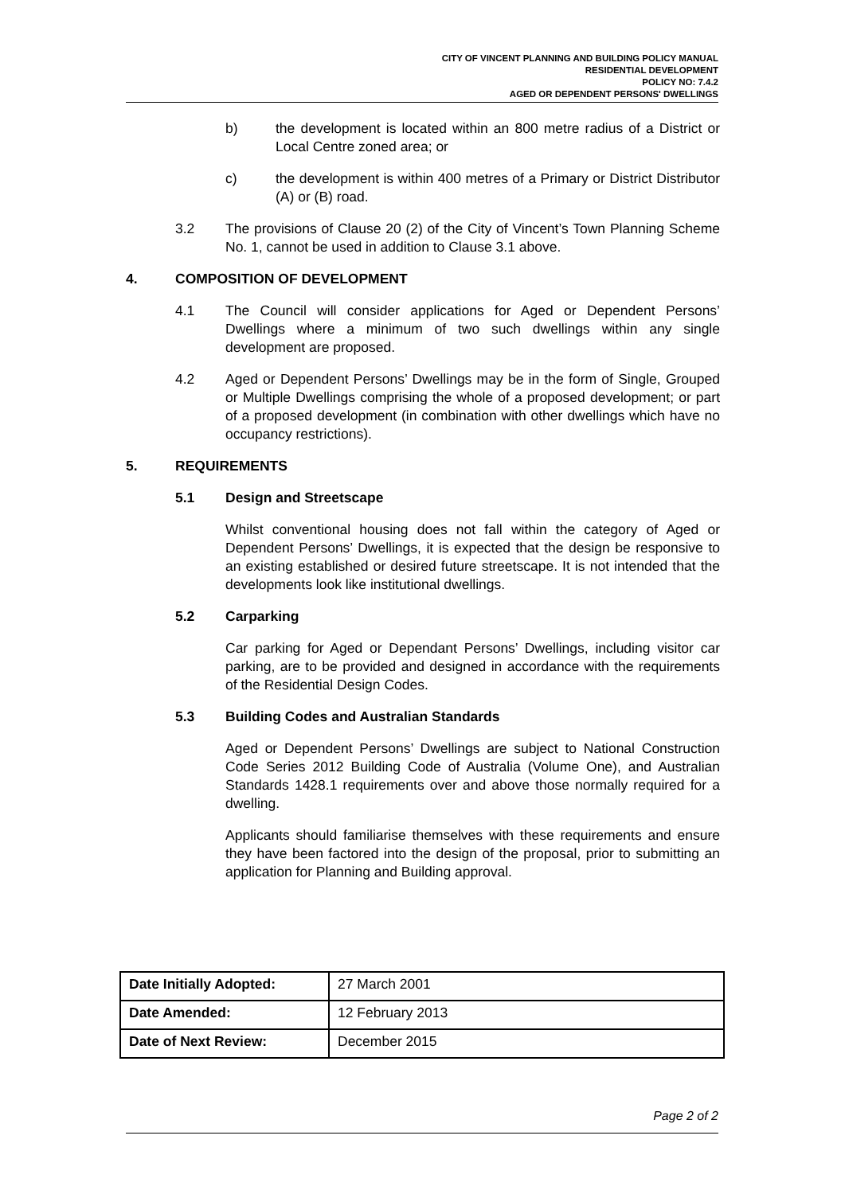CITY OF VINCENT PLANNING AND BUILDING POLICY MANUAL
RESIDENTIAL DEVELOPMENT
POLICY NO: 7.4.2
AGED OR DEPENDENT PERSONS' DWELLINGS
b) the development is located within an 800 metre radius of a District or Local Centre zoned area; or
c) the development is within 400 metres of a Primary or District Distributor (A) or (B) road.
3.2 The provisions of Clause 20 (2) of the City of Vincent’s Town Planning Scheme No. 1, cannot be used in addition to Clause 3.1 above.
4. COMPOSITION OF DEVELOPMENT
4.1 The Council will consider applications for Aged or Dependent Persons’ Dwellings where a minimum of two such dwellings within any single development are proposed.
4.2 Aged or Dependent Persons’ Dwellings may be in the form of Single, Grouped or Multiple Dwellings comprising the whole of a proposed development; or part of a proposed development (in combination with other dwellings which have no occupancy restrictions).
5. REQUIREMENTS
5.1 Design and Streetscape
Whilst conventional housing does not fall within the category of Aged or Dependent Persons’ Dwellings, it is expected that the design be responsive to an existing established or desired future streetscape. It is not intended that the developments look like institutional dwellings.
5.2 Carparking
Car parking for Aged or Dependant Persons’ Dwellings, including visitor car parking, are to be provided and designed in accordance with the requirements of the Residential Design Codes.
5.3 Building Codes and Australian Standards
Aged or Dependent Persons’ Dwellings are subject to National Construction Code Series 2012 Building Code of Australia (Volume One), and Australian Standards 1428.1 requirements over and above those normally required for a dwelling.
Applicants should familiarise themselves with these requirements and ensure they have been factored into the design of the proposal, prior to submitting an application for Planning and Building approval.
| Date Initially Adopted: | 27 March 2001 |
| Date Amended: | 12 February 2013 |
| Date of Next Review: | December 2015 |
Page 2 of 2